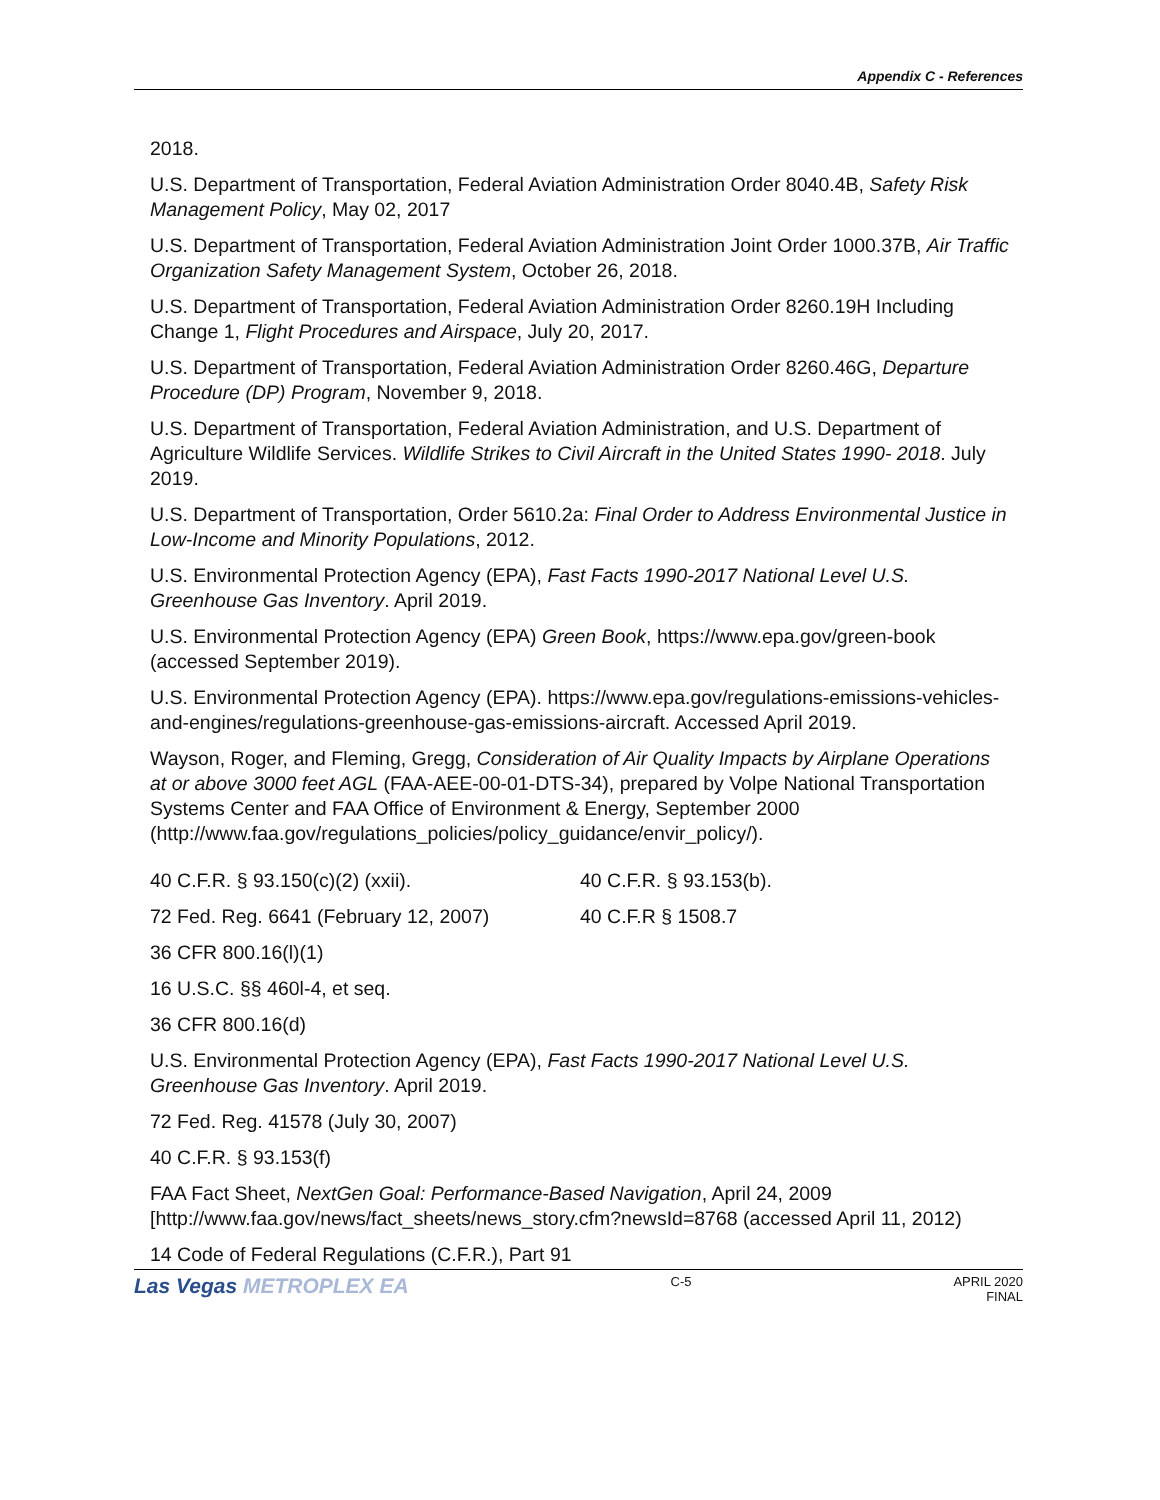Appendix C - References
2018.
U.S. Department of Transportation, Federal Aviation Administration Order 8040.4B, Safety Risk Management Policy, May 02, 2017
U.S. Department of Transportation, Federal Aviation Administration Joint Order 1000.37B, Air Traffic Organization Safety Management System, October 26, 2018.
U.S. Department of Transportation, Federal Aviation Administration Order 8260.19H Including Change 1, Flight Procedures and Airspace, July 20, 2017.
U.S. Department of Transportation, Federal Aviation Administration Order 8260.46G, Departure Procedure (DP) Program, November 9, 2018.
U.S. Department of Transportation, Federal Aviation Administration, and U.S. Department of Agriculture Wildlife Services. Wildlife Strikes to Civil Aircraft in the United States 1990- 2018. July 2019.
U.S. Department of Transportation, Order 5610.2a: Final Order to Address Environmental Justice in Low-Income and Minority Populations, 2012.
U.S. Environmental Protection Agency (EPA), Fast Facts 1990-2017 National Level U.S. Greenhouse Gas Inventory. April 2019.
U.S. Environmental Protection Agency (EPA) Green Book, https://www.epa.gov/green-book (accessed September 2019).
U.S. Environmental Protection Agency (EPA). https://www.epa.gov/regulations-emissions-vehicles-and-engines/regulations-greenhouse-gas-emissions-aircraft. Accessed April 2019.
Wayson, Roger, and Fleming, Gregg, Consideration of Air Quality Impacts by Airplane Operations at or above 3000 feet AGL (FAA-AEE-00-01-DTS-34), prepared by Volpe National Transportation Systems Center and FAA Office of Environment & Energy, September 2000 (http://www.faa.gov/regulations_policies/policy_guidance/envir_policy/).
40 C.F.R. § 93.150(c)(2) (xxii). 40 C.F.R. § 93.153(b).
72 Fed. Reg. 6641 (February 12, 2007) 40 C.F.R § 1508.7
36 CFR 800.16(l)(1)
16 U.S.C. §§ 460l-4, et seq.
36 CFR 800.16(d)
U.S. Environmental Protection Agency (EPA), Fast Facts 1990-2017 National Level U.S. Greenhouse Gas Inventory. April 2019.
72 Fed. Reg. 41578 (July 30, 2007)
40 C.F.R. § 93.153(f)
FAA Fact Sheet, NextGen Goal: Performance-Based Navigation, April 24, 2009 [http://www.faa.gov/news/fact_sheets/news_story.cfm?newsId=8768 (accessed April 11, 2012)
14 Code of Federal Regulations (C.F.R.), Part 91
Las Vegas METROPLEX EA
C-5 APRIL 2020
FINAL